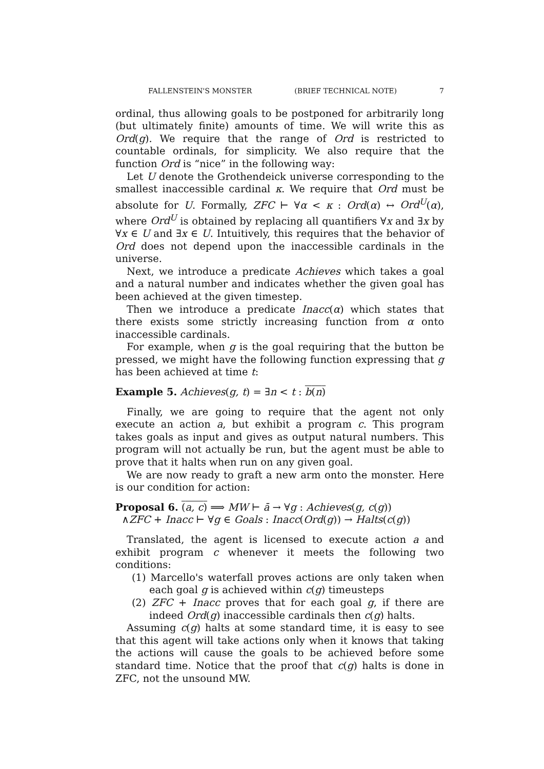FALLENSTEIN'S MONSTER (BRIEF TECHNICAL NOTE) 7
ordinal, thus allowing goals to be postponed for arbitrarily long (but ultimately finite) amounts of time. We will write this as Ord(g). We require that the range of Ord is restricted to countable ordinals, for simplicity. We also require that the function Ord is “nice” in the following way:
Let U denote the Grothendeick universe corresponding to the smallest inaccessible cardinal κ. We require that Ord must be absolute for U. Formally, ZFC ⊢ ∀α < κ : Ord(α) ↔ Ord<sup>U</sup>(α), where Ord<sup>U</sup> is obtained by replacing all quantifiers ∀x and ∃x by ∀x ∈ U and ∃x ∈ U. Intuitively, this requires that the behavior of Ord does not depend upon the inaccessible cardinals in the universe.
Next, we introduce a predicate Achieves which takes a goal and a natural number and indicates whether the given goal has been achieved at the given timestep.
Then we introduce a predicate Inacc(α) which states that there exists some strictly increasing function from α onto inaccessible cardinals.
For example, when g is the goal requiring that the button be pressed, we might have the following function expressing that g has been achieved at time t:
Example 5. Achieves(g, t) = ∃n < t : b(n)
Finally, we are going to require that the agent not only execute an action a, but exhibit a program c. This program takes goals as input and gives as output natural numbers. This program will not actually be run, but the agent must be able to prove that it halts when run on any given goal.
We are now ready to graft a new arm onto the monster. Here is our condition for action:
Proposal 6. (a, c) ⟹ MW ⊢ ā → ∀g : Achieves(g, c(g))
∧ZFC + Inacc ⊢ ∀g ∈ Goals : Inacc(Ord(g)) → Halts(c(g))
Translated, the agent is licensed to execute action a and exhibit program c whenever it meets the following two conditions:
(1) Marcello's waterfall proves actions are only taken when each goal g is achieved within c(g) timeusteps
(2) ZFC + Inacc proves that for each goal g, if there are indeed Ord(g) inaccessible cardinals then c(g) halts.
Assuming c(g) halts at some standard time, it is easy to see that this agent will take actions only when it knows that taking the actions will cause the goals to be achieved before some standard time. Notice that the proof that c(g) halts is done in ZFC, not the unsound MW.